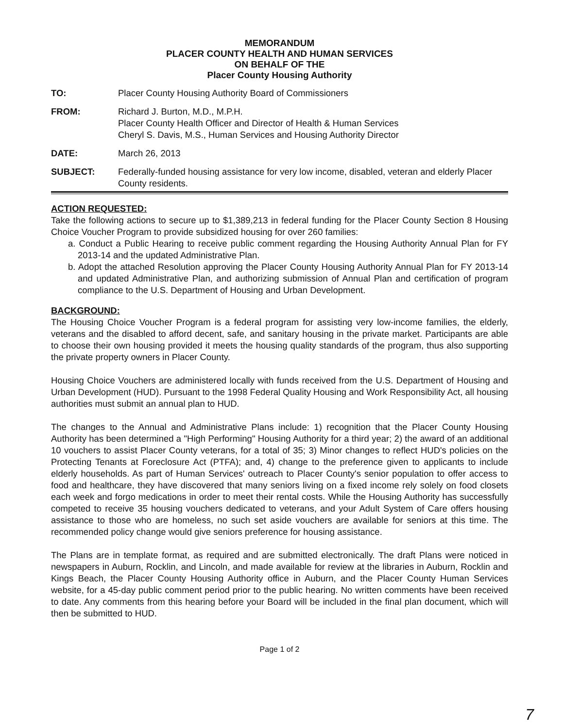MEMORANDUM
PLACER COUNTY HEALTH AND HUMAN SERVICES
ON BEHALF OF THE
Placer County Housing Authority
TO: Placer County Housing Authority Board of Commissioners
FROM: Richard J. Burton, M.D., M.P.H.
Placer County Health Officer and Director of Health & Human Services
Cheryl S. Davis, M.S., Human Services and Housing Authority Director
DATE: March 26, 2013
SUBJECT: Federally-funded housing assistance for very low income, disabled, veteran and elderly Placer County residents.
ACTION REQUESTED:
Take the following actions to secure up to $1,389,213 in federal funding for the Placer County Section 8 Housing Choice Voucher Program to provide subsidized housing for over 260 families:
a. Conduct a Public Hearing to receive public comment regarding the Housing Authority Annual Plan for FY 2013-14 and the updated Administrative Plan.
b. Adopt the attached Resolution approving the Placer County Housing Authority Annual Plan for FY 2013-14 and updated Administrative Plan, and authorizing submission of Annual Plan and certification of program compliance to the U.S. Department of Housing and Urban Development.
BACKGROUND:
The Housing Choice Voucher Program is a federal program for assisting very low-income families, the elderly, veterans and the disabled to afford decent, safe, and sanitary housing in the private market. Participants are able to choose their own housing provided it meets the housing quality standards of the program, thus also supporting the private property owners in Placer County.
Housing Choice Vouchers are administered locally with funds received from the U.S. Department of Housing and Urban Development (HUD). Pursuant to the 1998 Federal Quality Housing and Work Responsibility Act, all housing authorities must submit an annual plan to HUD.
The changes to the Annual and Administrative Plans include: 1) recognition that the Placer County Housing Authority has been determined a "High Performing" Housing Authority for a third year; 2) the award of an additional 10 vouchers to assist Placer County veterans, for a total of 35; 3) Minor changes to reflect HUD's policies on the Protecting Tenants at Foreclosure Act (PTFA); and, 4) change to the preference given to applicants to include elderly households. As part of Human Services' outreach to Placer County's senior population to offer access to food and healthcare, they have discovered that many seniors living on a fixed income rely solely on food closets each week and forgo medications in order to meet their rental costs. While the Housing Authority has successfully competed to receive 35 housing vouchers dedicated to veterans, and your Adult System of Care offers housing assistance to those who are homeless, no such set aside vouchers are available for seniors at this time. The recommended policy change would give seniors preference for housing assistance.
The Plans are in template format, as required and are submitted electronically. The draft Plans were noticed in newspapers in Auburn, Rocklin, and Lincoln, and made available for review at the libraries in Auburn, Rocklin and Kings Beach, the Placer County Housing Authority office in Auburn, and the Placer County Human Services website, for a 45-day public comment period prior to the public hearing. No written comments have been received to date. Any comments from this hearing before your Board will be included in the final plan document, which will then be submitted to HUD.
Page 1 of 2
7